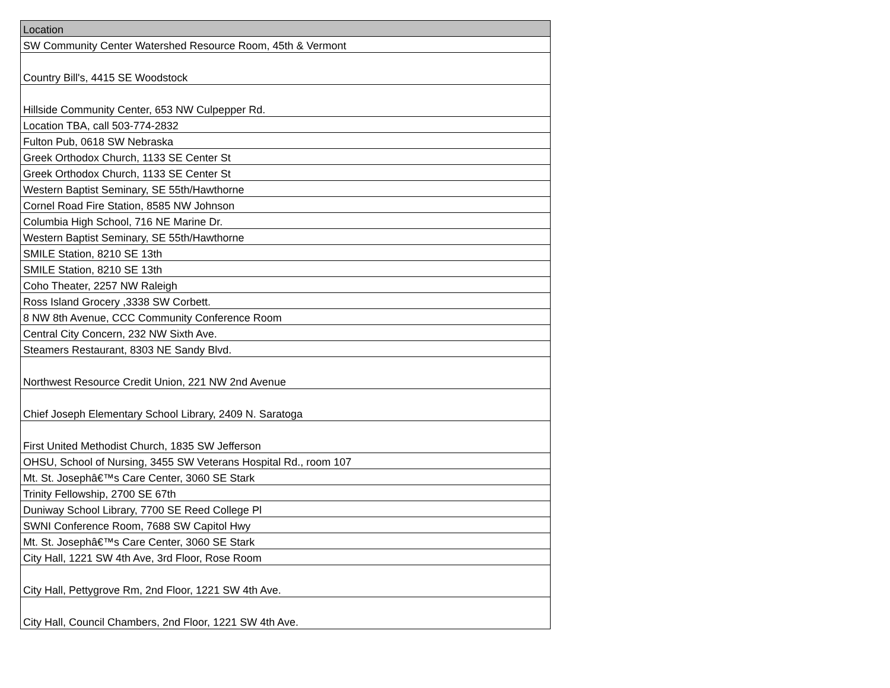| Location |
| --- |
| SW Community Center Watershed Resource Room, 45th & Vermont |
| Country Bill's, 4415 SE Woodstock |
| Hillside Community Center, 653 NW Culpepper Rd. |
| Location TBA, call 503-774-2832 |
| Fulton Pub, 0618 SW Nebraska |
| Greek Orthodox Church, 1133 SE Center St |
| Greek Orthodox Church, 1133 SE Center St |
| Western Baptist Seminary, SE 55th/Hawthorne |
| Cornel Road Fire Station, 8585 NW Johnson |
| Columbia High School, 716 NE Marine Dr. |
| Western Baptist Seminary, SE 55th/Hawthorne |
| SMILE Station, 8210 SE 13th |
| SMILE Station, 8210 SE 13th |
| Coho Theater, 2257 NW Raleigh |
| Ross Island Grocery ,3338 SW Corbett. |
| 8 NW 8th Avenue, CCC Community Conference Room |
| Central City Concern, 232 NW Sixth Ave. |
| Steamers Restaurant, 8303 NE Sandy Blvd. |
| Northwest Resource Credit Union, 221 NW 2nd Avenue |
| Chief Joseph Elementary School Library, 2409 N. Saratoga |
| First United Methodist Church, 1835 SW Jefferson |
| OHSU, School of Nursing, 3455 SW Veterans Hospital Rd., room 107 |
| Mt. St. Josephâ€™s Care Center, 3060 SE Stark |
| Trinity Fellowship, 2700 SE 67th |
| Duniway School Library, 7700 SE Reed College Pl |
| SWNI Conference Room, 7688 SW Capitol Hwy |
| Mt. St. Josephâ€™s Care Center, 3060 SE Stark |
| City Hall, 1221 SW 4th Ave, 3rd Floor, Rose Room |
| City Hall, Pettygrove Rm, 2nd Floor, 1221 SW 4th Ave. |
| City Hall, Council Chambers, 2nd Floor, 1221 SW 4th Ave. |